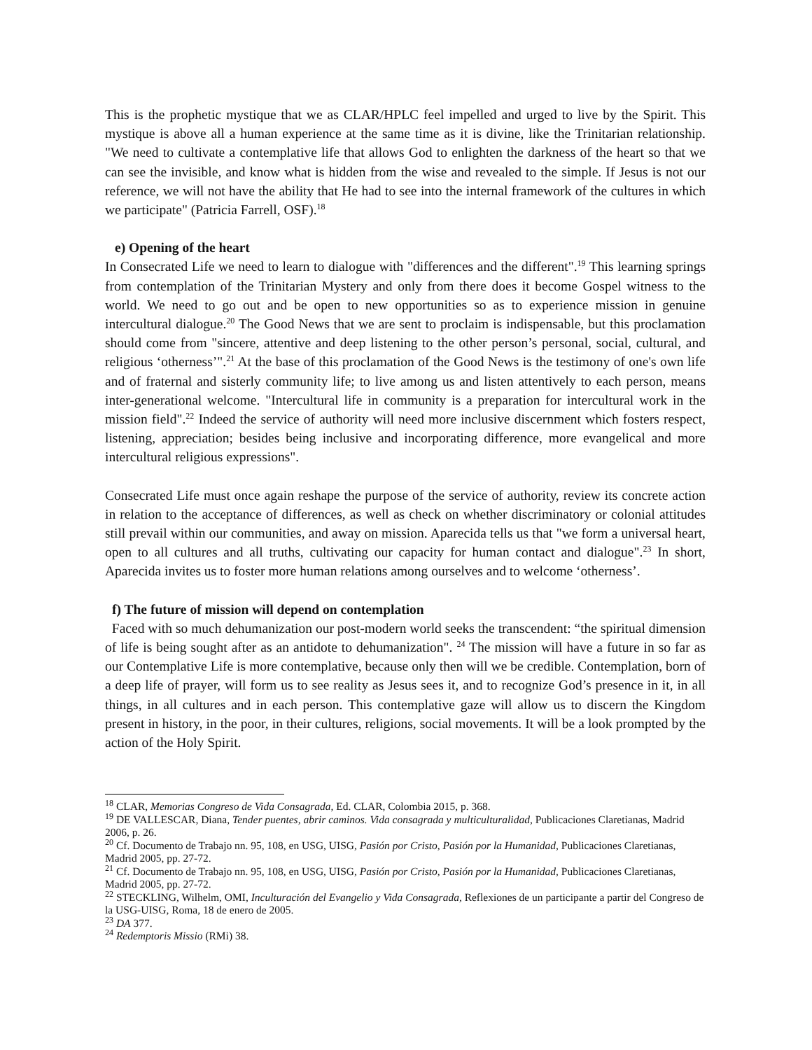This is the prophetic mystique that we as CLAR/HPLC feel impelled and urged to live by the Spirit. This mystique is above all a human experience at the same time as it is divine, like the Trinitarian relationship. "We need to cultivate a contemplative life that allows God to enlighten the darkness of the heart so that we can see the invisible, and know what is hidden from the wise and revealed to the simple. If Jesus is not our reference, we will not have the ability that He had to see into the internal framework of the cultures in which we participate" (Patricia Farrell, OSF).<sup>18</sup>
e) Opening of the heart
In Consecrated Life we need to learn to dialogue with "differences and the different".<sup>19</sup> This learning springs from contemplation of the Trinitarian Mystery and only from there does it become Gospel witness to the world. We need to go out and be open to new opportunities so as to experience mission in genuine intercultural dialogue.<sup>20</sup> The Good News that we are sent to proclaim is indispensable, but this proclamation should come from "sincere, attentive and deep listening to the other person’s personal, social, cultural, and religious ‘otherness’".<sup>21</sup> At the base of this proclamation of the Good News is the testimony of one's own life and of fraternal and sisterly community life; to live among us and listen attentively to each person, means inter-generational welcome. "Intercultural life in community is a preparation for intercultural work in the mission field".<sup>22</sup> Indeed the service of authority will need more inclusive discernment which fosters respect, listening, appreciation; besides being inclusive and incorporating difference, more evangelical and more intercultural religious expressions".
Consecrated Life must once again reshape the purpose of the service of authority, review its concrete action in relation to the acceptance of differences, as well as check on whether discriminatory or colonial attitudes still prevail within our communities, and away on mission. Aparecida tells us that "we form a universal heart, open to all cultures and all truths, cultivating our capacity for human contact and dialogue".<sup>23</sup> In short, Aparecida invites us to foster more human relations among ourselves and to welcome ‘otherness’.
f) The future of mission will depend on contemplation
Faced with so much dehumanization our post-modern world seeks the transcendent: “the spiritual dimension of life is being sought after as an antidote to dehumanization". <sup>24</sup> The mission will have a future in so far as our Contemplative Life is more contemplative, because only then will we be credible. Contemplation, born of a deep life of prayer, will form us to see reality as Jesus sees it, and to recognize God’s presence in it, in all things, in all cultures and in each person. This contemplative gaze will allow us to discern the Kingdom present in history, in the poor, in their cultures, religions, social movements. It will be a look prompted by the action of the Holy Spirit.
<sup>18</sup> CLAR, Memorias Congreso de Vida Consagrada, Ed. CLAR, Colombia 2015, p. 368.
<sup>19</sup> DE VALLESCAR, Diana, Tender puentes, abrir caminos. Vida consagrada y multiculturalidad, Publicaciones Claretianas, Madrid 2006, p. 26.
<sup>20</sup> Cf. Documento de Trabajo nn. 95, 108, en USG, UISG, Pasión por Cristo, Pasión por la Humanidad, Publicaciones Claretianas, Madrid 2005, pp. 27-72.
<sup>21</sup> Cf. Documento de Trabajo nn. 95, 108, en USG, UISG, Pasión por Cristo, Pasión por la Humanidad, Publicaciones Claretianas, Madrid 2005, pp. 27-72.
<sup>22</sup> STECKLING, Wilhelm, OMI, Inculturación del Evangelio y Vida Consagrada, Reflexiones de un participante a partir del Congreso de la USG-UISG, Roma, 18 de enero de 2005.
<sup>23</sup> DA 377.
<sup>24</sup> Redemptoris Missio (RMi) 38.